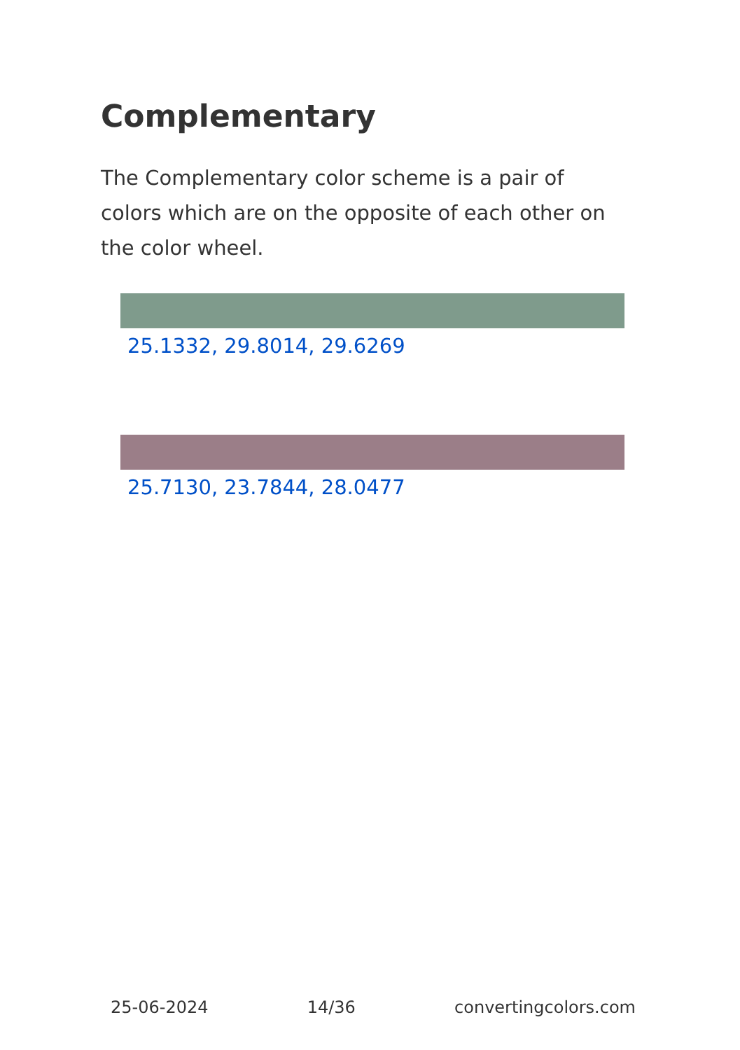Complementary
The Complementary color scheme is a pair of colors which are on the opposite of each other on the color wheel.
25.1332, 29.8014, 29.6269
25.7130, 23.7844, 28.0477
25-06-2024 14/36 convertingcolors.com